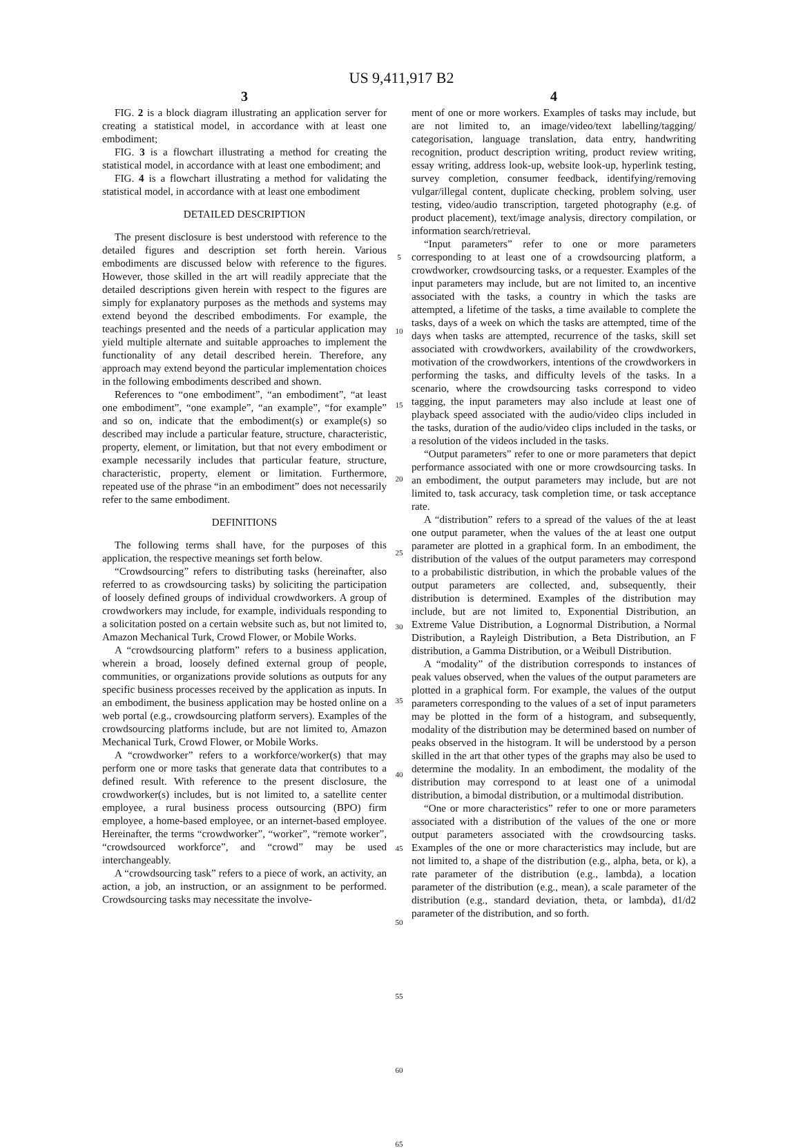US 9,411,917 B2
3
FIG. 2 is a block diagram illustrating an application server for creating a statistical model, in accordance with at least one embodiment;
FIG. 3 is a flowchart illustrating a method for creating the statistical model, in accordance with at least one embodiment; and
FIG. 4 is a flowchart illustrating a method for validating the statistical model, in accordance with at least one embodiment
DETAILED DESCRIPTION
The present disclosure is best understood with reference to the detailed figures and description set forth herein. Various embodiments are discussed below with reference to the figures. However, those skilled in the art will readily appreciate that the detailed descriptions given herein with respect to the figures are simply for explanatory purposes as the methods and systems may extend beyond the described embodiments. For example, the teachings presented and the needs of a particular application may yield multiple alternate and suitable approaches to implement the functionality of any detail described herein. Therefore, any approach may extend beyond the particular implementation choices in the following embodiments described and shown.
References to “one embodiment”, “an embodiment”, “at least one embodiment”, “one example”, “an example”, “for example” and so on, indicate that the embodiment(s) or example(s) so described may include a particular feature, structure, characteristic, property, element, or limitation, but that not every embodiment or example necessarily includes that particular feature, structure, characteristic, property, element or limitation. Furthermore, repeated use of the phrase “in an embodiment” does not necessarily refer to the same embodiment.
DEFINITIONS
The following terms shall have, for the purposes of this application, the respective meanings set forth below.
“Crowdsourcing” refers to distributing tasks (hereinafter, also referred to as crowdsourcing tasks) by soliciting the participation of loosely defined groups of individual crowdworkers. A group of crowdworkers may include, for example, individuals responding to a solicitation posted on a certain website such as, but not limited to, Amazon Mechanical Turk, Crowd Flower, or Mobile Works.
A “crowdsourcing platform” refers to a business application, wherein a broad, loosely defined external group of people, communities, or organizations provide solutions as outputs for any specific business processes received by the application as inputs. In an embodiment, the business application may be hosted online on a web portal (e.g., crowdsourcing platform servers). Examples of the crowdsourcing platforms include, but are not limited to, Amazon Mechanical Turk, Crowd Flower, or Mobile Works.
A “crowdworker” refers to a workforce/worker(s) that may perform one or more tasks that generate data that contributes to a defined result. With reference to the present disclosure, the crowdworker(s) includes, but is not limited to, a satellite center employee, a rural business process outsourcing (BPO) firm employee, a home-based employee, or an internet-based employee. Hereinafter, the terms “crowdworker”, “worker”, “remote worker”, “crowdsourced workforce”, and “crowd” may be used interchangeably.
A “crowdsourcing task” refers to a piece of work, an activity, an action, a job, an instruction, or an assignment to be performed. Crowdsourcing tasks may necessitate the involve-
5
10
15
20
25
30
35
40
45
50
55
60
65
4
ment of one or more workers. Examples of tasks may include, but are not limited to, an image/video/text labelling/tagging/ categorisation, language translation, data entry, handwriting recognition, product description writing, product review writing, essay writing, address look-up, website look-up, hyperlink testing, survey completion, consumer feedback, identifying/removing vulgar/illegal content, duplicate checking, problem solving, user testing, video/audio transcription, targeted photography (e.g. of product placement), text/image analysis, directory compilation, or information search/retrieval.
“Input parameters” refer to one or more parameters corresponding to at least one of a crowdsourcing platform, a crowdworker, crowdsourcing tasks, or a requester. Examples of the input parameters may include, but are not limited to, an incentive associated with the tasks, a country in which the tasks are attempted, a lifetime of the tasks, a time available to complete the tasks, days of a week on which the tasks are attempted, time of the days when tasks are attempted, recurrence of the tasks, skill set associated with crowdworkers, availability of the crowdworkers, motivation of the crowdworkers, intentions of the crowdworkers in performing the tasks, and difficulty levels of the tasks. In a scenario, where the crowdsourcing tasks correspond to video tagging, the input parameters may also include at least one of playback speed associated with the audio/video clips included in the tasks, duration of the audio/video clips included in the tasks, or a resolution of the videos included in the tasks.
“Output parameters” refer to one or more parameters that depict performance associated with one or more crowdsourcing tasks. In an embodiment, the output parameters may include, but are not limited to, task accuracy, task completion time, or task acceptance rate.
A “distribution” refers to a spread of the values of the at least one output parameter, when the values of the at least one output parameter are plotted in a graphical form. In an embodiment, the distribution of the values of the output parameters may correspond to a probabilistic distribution, in which the probable values of the output parameters are collected, and, subsequently, their distribution is determined. Examples of the distribution may include, but are not limited to, Exponential Distribution, an Extreme Value Distribution, a Lognormal Distribution, a Normal Distribution, a Rayleigh Distribution, a Beta Distribution, an F distribution, a Gamma Distribution, or a Weibull Distribution.
A “modality” of the distribution corresponds to instances of peak values observed, when the values of the output parameters are plotted in a graphical form. For example, the values of the output parameters corresponding to the values of a set of input parameters may be plotted in the form of a histogram, and subsequently, modality of the distribution may be determined based on number of peaks observed in the histogram. It will be understood by a person skilled in the art that other types of the graphs may also be used to determine the modality. In an embodiment, the modality of the distribution may correspond to at least one of a unimodal distribution, a bimodal distribution, or a multimodal distribution.
“One or more characteristics” refer to one or more parameters associated with a distribution of the values of the one or more output parameters associated with the crowdsourcing tasks. Examples of the one or more characteristics may include, but are not limited to, a shape of the distribution (e.g., alpha, beta, or k), a rate parameter of the distribution (e.g., lambda), a location parameter of the distribution (e.g., mean), a scale parameter of the distribution (e.g., standard deviation, theta, or lambda), d1/d2 parameter of the distribution, and so forth.